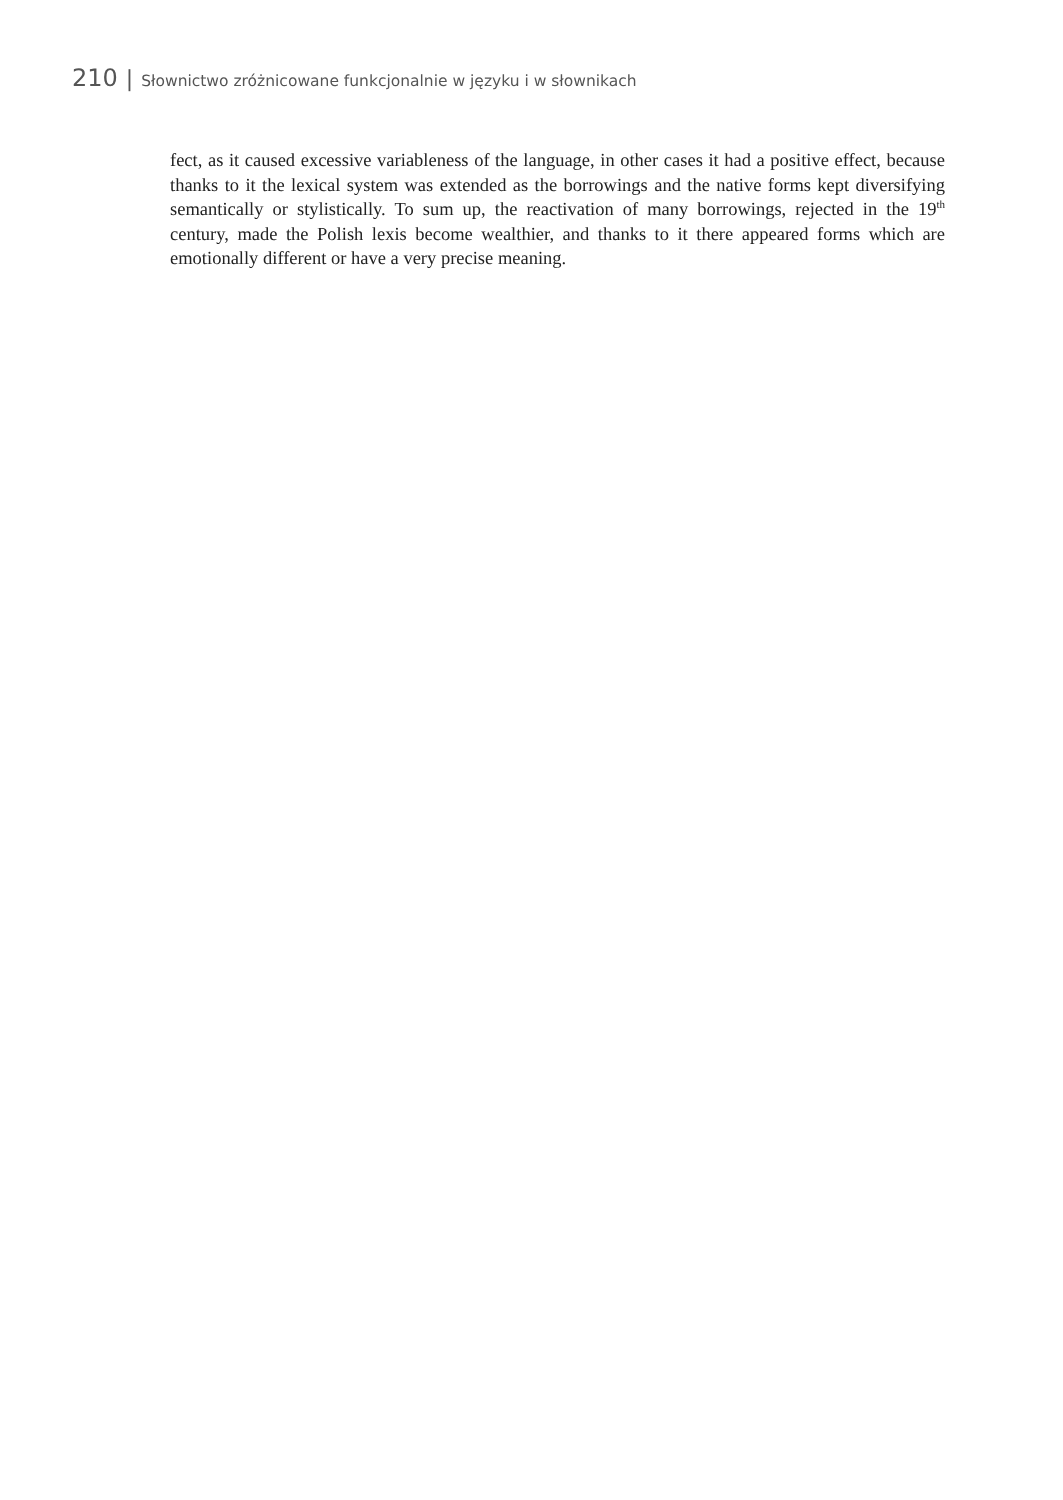210 | Słownictwo zróżnicowane funkcjonalnie w języku i w słownikach
fect, as it caused excessive variableness of the language, in other cases it had a positive effect, because thanks to it the lexical system was extended as the borrowings and the native forms kept diversifying semantically or stylistically. To sum up, the reactivation of many borrowings, rejected in the 19<sup>th</sup> century, made the Polish lexis become wealthier, and thanks to it there ap­peared forms which are emotionally different or have a very precise meaning.